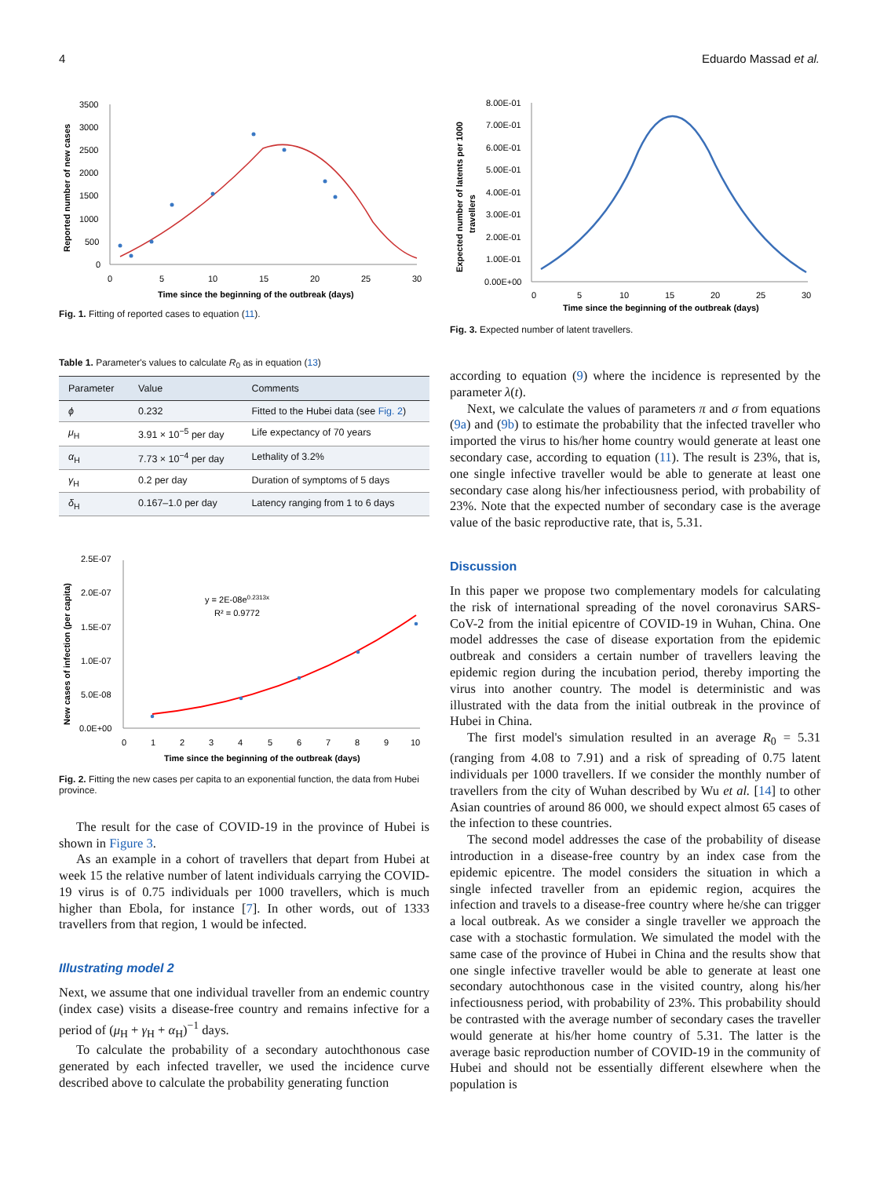4 Eduardo Massad et al.
Reported number of new cases
3500
3000
2500
2000
1500
1000
500
0
0
5
10
15
20
25
30
Time since the beginning of the outbreak (days)
Fig. 1. Fitting of reported cases to equation (11).
Table 1. Parameter's values to calculate R<sub>0</sub> as in equation (13)
| Parameter | Value | Comments |
| --- | --- | --- |
| ϕ | 0.232 | Fitted to the Hubei data (see Fig. 2 ) |
| μ<sub>H</sub> | 3.91 × 10<sup>−5</sup> per day | Life expectancy of 70 years |
| α<sub>H</sub> | 7.73 × 10<sup>−4</sup> per day | Lethality of 3.2% |
| γ<sub>H</sub> | 0.2 per day | Duration of symptoms of 5 days |
| δ<sub>H</sub> | 0.167–1.0 per day | Latency ranging from 1 to 6 days |
New cases of infection (per capita)
2.5E-07
2.0E-07
1.5E-07
1.0E-07
5.0E-08
0.0E+00
0
1
2
3
4
5
6
7
8
9
10
y = 2E-08e0.2313x
R² = 0.9772
Time since the beginning of the outbreak (days)
Fig. 2. Fitting the new cases per capita to an exponential function, the data from Hubei province.
The result for the case of COVID-19 in the province of Hubei is shown in Figure 3.
As an example in a cohort of travellers that depart from Hubei at week 15 the relative number of latent individuals carrying the COVID-19 virus is of 0.75 individuals per 1000 travellers, which is much higher than Ebola, for instance [7]. In other words, out of 1333 travellers from that region, 1 would be infected.
Illustrating model 2
Next, we assume that one individual traveller from an endemic country (index case) visits a disease-free country and remains infective for a period of (μ<sub>H</sub> + γ<sub>H</sub> + α<sub>H</sub>)<sup>−1</sup> days.
To calculate the probability of a secondary autochthonous case generated by each infected traveller, we used the incidence curve described above to calculate the probability generating function
Expected number of latents per 1000
travellers
8.00E-01
7.00E-01
6.00E-01
5.00E-01
4.00E-01
3.00E-01
2.00E-01
1.00E-01
0.00E+00
0
5
10
15
20
25
30
Time since the beginning of the outbreak (days)
Fig. 3. Expected number of latent travellers.
according to equation (9) where the incidence is represented by the parameter λ(t).
Next, we calculate the values of parameters π and σ from equations (9a) and (9b) to estimate the probability that the infected traveller who imported the virus to his/her home country would generate at least one secondary case, according to equation (11). The result is 23%, that is, one single infective traveller would be able to generate at least one secondary case along his/her infectiousness period, with probability of 23%. Note that the expected number of secondary case is the average value of the basic reproductive rate, that is, 5.31.
Discussion
In this paper we propose two complementary models for calculating the risk of international spreading of the novel coronavirus SARS-CoV-2 from the initial epicentre of COVID-19 in Wuhan, China. One model addresses the case of disease exportation from the epidemic outbreak and considers a certain number of travellers leaving the epidemic region during the incubation period, thereby importing the virus into another country. The model is deterministic and was illustrated with the data from the initial outbreak in the province of Hubei in China.
The first model's simulation resulted in an average R<sub>0</sub> = 5.31 (ranging from 4.08 to 7.91) and a risk of spreading of 0.75 latent individuals per 1000 travellers. If we consider the monthly number of travellers from the city of Wuhan described by Wu et al. [14] to other Asian countries of around 86 000, we should expect almost 65 cases of the infection to these countries.
The second model addresses the case of the probability of disease introduction in a disease-free country by an index case from the epidemic epicentre. The model considers the situation in which a single infected traveller from an epidemic region, acquires the infection and travels to a disease-free country where he/she can trigger a local outbreak. As we consider a single traveller we approach the case with a stochastic formulation. We simulated the model with the same case of the province of Hubei in China and the results show that one single infective traveller would be able to generate at least one secondary autochthonous case in the visited country, along his/her infectiousness period, with probability of 23%. This probability should be contrasted with the average number of secondary cases the traveller would generate at his/her home country of 5.31. The latter is the average basic reproduction number of COVID-19 in the community of Hubei and should not be essentially different elsewhere when the population is